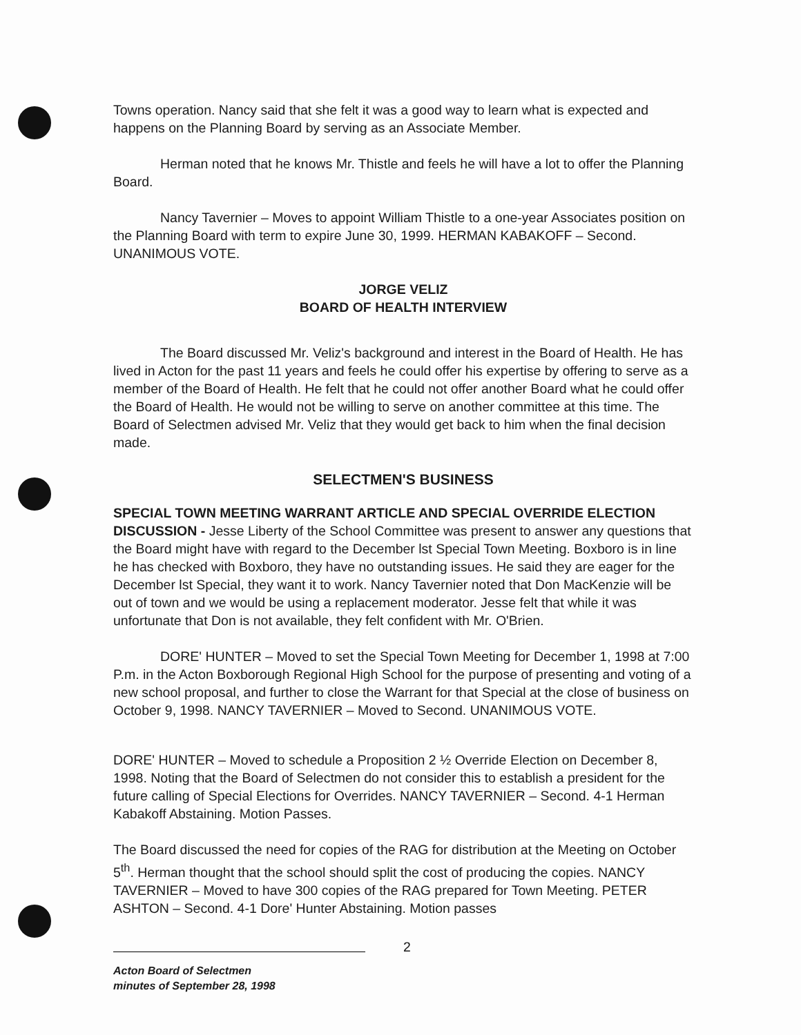Towns operation. Nancy said that she felt it was a good way to learn what is expected and happens on the Planning Board by serving as an Associate Member.
Herman noted that he knows Mr. Thistle and feels he will have a lot to offer the Planning Board.
Nancy Tavernier – Moves to appoint William Thistle to a one-year Associates position on the Planning Board with term to expire June 30, 1999. HERMAN KABAKOFF – Second. UNANIMOUS VOTE.
JORGE VELIZ
BOARD OF HEALTH INTERVIEW
The Board discussed Mr. Veliz's background and interest in the Board of Health. He has lived in Acton for the past 11 years and feels he could offer his expertise by offering to serve as a member of the Board of Health. He felt that he could not offer another Board what he could offer the Board of Health. He would not be willing to serve on another committee at this time. The Board of Selectmen advised Mr. Veliz that they would get back to him when the final decision made.
SELECTMEN'S BUSINESS
SPECIAL TOWN MEETING WARRANT ARTICLE AND SPECIAL OVERRIDE ELECTION DISCUSSION - Jesse Liberty of the School Committee was present to answer any questions that the Board might have with regard to the December lst Special Town Meeting. Boxboro is in line he has checked with Boxboro, they have no outstanding issues. He said they are eager for the December lst Special, they want it to work. Nancy Tavernier noted that Don MacKenzie will be out of town and we would be using a replacement moderator. Jesse felt that while it was unfortunate that Don is not available, they felt confident with Mr. O'Brien.
DORE' HUNTER – Moved to set the Special Town Meeting for December 1, 1998 at 7:00 P.m. in the Acton Boxborough Regional High School for the purpose of presenting and voting of a new school proposal, and further to close the Warrant for that Special at the close of business on October 9, 1998. NANCY TAVERNIER – Moved to Second. UNANIMOUS VOTE.
DORE' HUNTER – Moved to schedule a Proposition 2 ½ Override Election on December 8, 1998. Noting that the Board of Selectmen do not consider this to establish a president for the future calling of Special Elections for Overrides. NANCY TAVERNIER – Second. 4-1 Herman Kabakoff Abstaining. Motion Passes.
The Board discussed the need for copies of the RAG for distribution at the Meeting on October 5<sup>th</sup>. Herman thought that the school should split the cost of producing the copies. NANCY TAVERNIER – Moved to have 300 copies of the RAG prepared for Town Meeting. PETER ASHTON – Second. 4-1 Dore' Hunter Abstaining. Motion passes
Acton Board of Selectmen
minutes of September 28, 1998
2